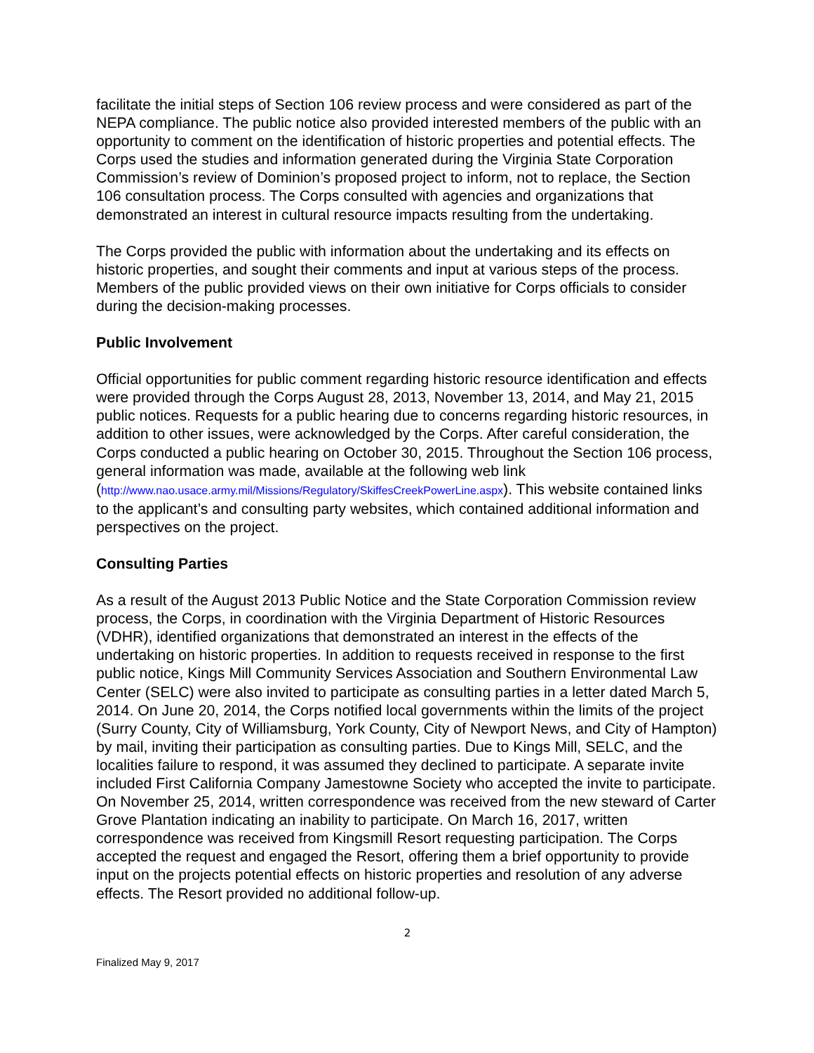facilitate the initial steps of Section 106 review process and were considered as part of the NEPA compliance. The public notice also provided interested members of the public with an opportunity to comment on the identification of historic properties and potential effects. The Corps used the studies and information generated during the Virginia State Corporation Commission’s review of Dominion’s proposed project to inform, not to replace, the Section 106 consultation process. The Corps consulted with agencies and organizations that demonstrated an interest in cultural resource impacts resulting from the undertaking.
The Corps provided the public with information about the undertaking and its effects on historic properties, and sought their comments and input at various steps of the process. Members of the public provided views on their own initiative for Corps officials to consider during the decision-making processes.
Public Involvement
Official opportunities for public comment regarding historic resource identification and effects were provided through the Corps August 28, 2013, November 13, 2014, and May 21, 2015 public notices. Requests for a public hearing due to concerns regarding historic resources, in addition to other issues, were acknowledged by the Corps. After careful consideration, the Corps conducted a public hearing on October 30, 2015. Throughout the Section 106 process, general information was made, available at the following web link (http://www.nao.usace.army.mil/Missions/Regulatory/SkiffesCreekPowerLine.aspx). This website contained links to the applicant’s and consulting party websites, which contained additional information and perspectives on the project.
Consulting Parties
As a result of the August 2013 Public Notice and the State Corporation Commission review process, the Corps, in coordination with the Virginia Department of Historic Resources (VDHR), identified organizations that demonstrated an interest in the effects of the undertaking on historic properties. In addition to requests received in response to the first public notice, Kings Mill Community Services Association and Southern Environmental Law Center (SELC) were also invited to participate as consulting parties in a letter dated March 5, 2014. On June 20, 2014, the Corps notified local governments within the limits of the project (Surry County, City of Williamsburg, York County, City of Newport News, and City of Hampton) by mail, inviting their participation as consulting parties. Due to Kings Mill, SELC, and the localities failure to respond, it was assumed they declined to participate. A separate invite included First California Company Jamestowne Society who accepted the invite to participate. On November 25, 2014, written correspondence was received from the new steward of Carter Grove Plantation indicating an inability to participate. On March 16, 2017, written correspondence was received from Kingsmill Resort requesting participation. The Corps accepted the request and engaged the Resort, offering them a brief opportunity to provide input on the projects potential effects on historic properties and resolution of any adverse effects. The Resort provided no additional follow-up.
2
Finalized May 9, 2017